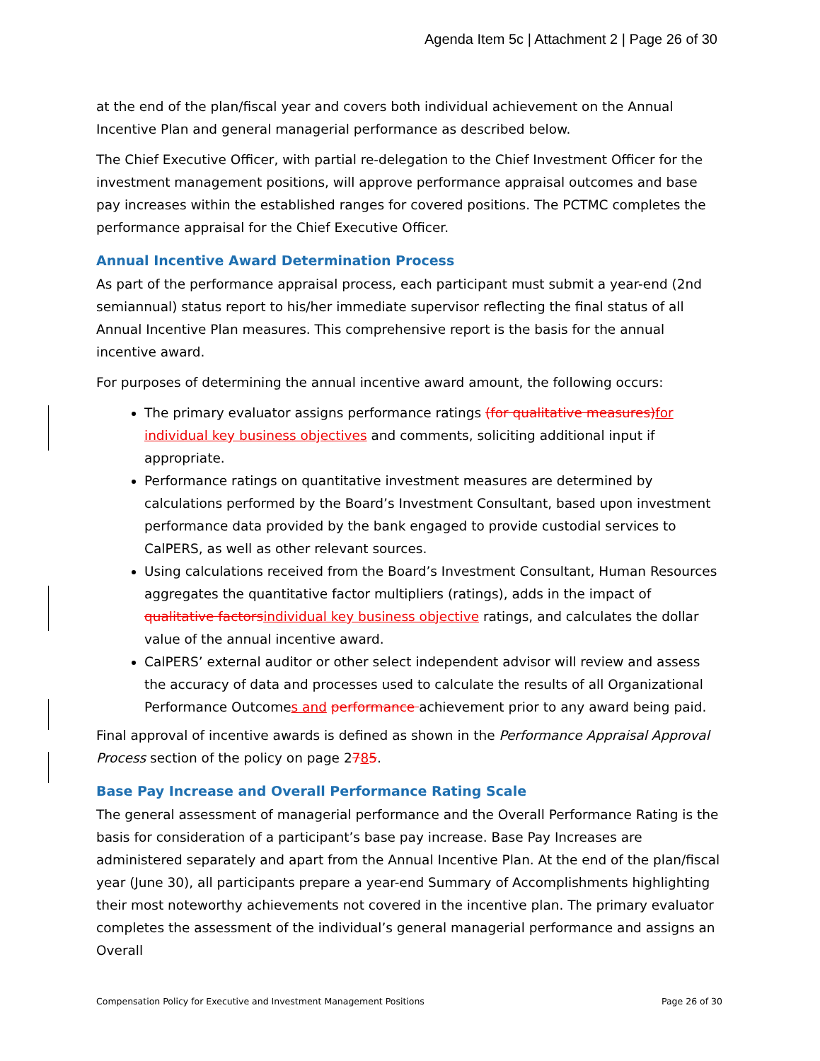Agenda Item 5c | Attachment 2 | Page 26 of 30
at the end of the plan/fiscal year and covers both individual achievement on the Annual Incentive Plan and general managerial performance as described below.
The Chief Executive Officer, with partial re-delegation to the Chief Investment Officer for the investment management positions, will approve performance appraisal outcomes and base pay increases within the established ranges for covered positions. The PCTMC completes the performance appraisal for the Chief Executive Officer.
Annual Incentive Award Determination Process
As part of the performance appraisal process, each participant must submit a year-end (2nd semiannual) status report to his/her immediate supervisor reflecting the final status of all Annual Incentive Plan measures. This comprehensive report is the basis for the annual incentive award.
For purposes of determining the annual incentive award amount, the following occurs:
The primary evaluator assigns performance ratings (for qualitative measures) for individual key business objectives and comments, soliciting additional input if appropriate.
Performance ratings on quantitative investment measures are determined by calculations performed by the Board’s Investment Consultant, based upon investment performance data provided by the bank engaged to provide custodial services to CalPERS, as well as other relevant sources.
Using calculations received from the Board’s Investment Consultant, Human Resources aggregates the quantitative factor multipliers (ratings), adds in the impact of qualitative factors individual key business objective ratings, and calculates the dollar value of the annual incentive award.
CalPERS’ external auditor or other select independent advisor will review and assess the accuracy of data and processes used to calculate the results of all Organizational Performance Outcomes and performance achievement prior to any award being paid.
Final approval of incentive awards is defined as shown in the Performance Appraisal Approval Process section of the policy on page 2785.
Base Pay Increase and Overall Performance Rating Scale
The general assessment of managerial performance and the Overall Performance Rating is the basis for consideration of a participant’s base pay increase. Base Pay Increases are administered separately and apart from the Annual Incentive Plan. At the end of the plan/fiscal year (June 30), all participants prepare a year-end Summary of Accomplishments highlighting their most noteworthy achievements not covered in the incentive plan. The primary evaluator completes the assessment of the individual’s general managerial performance and assigns an Overall
Compensation Policy for Executive and Investment Management Positions Page 26 of 30